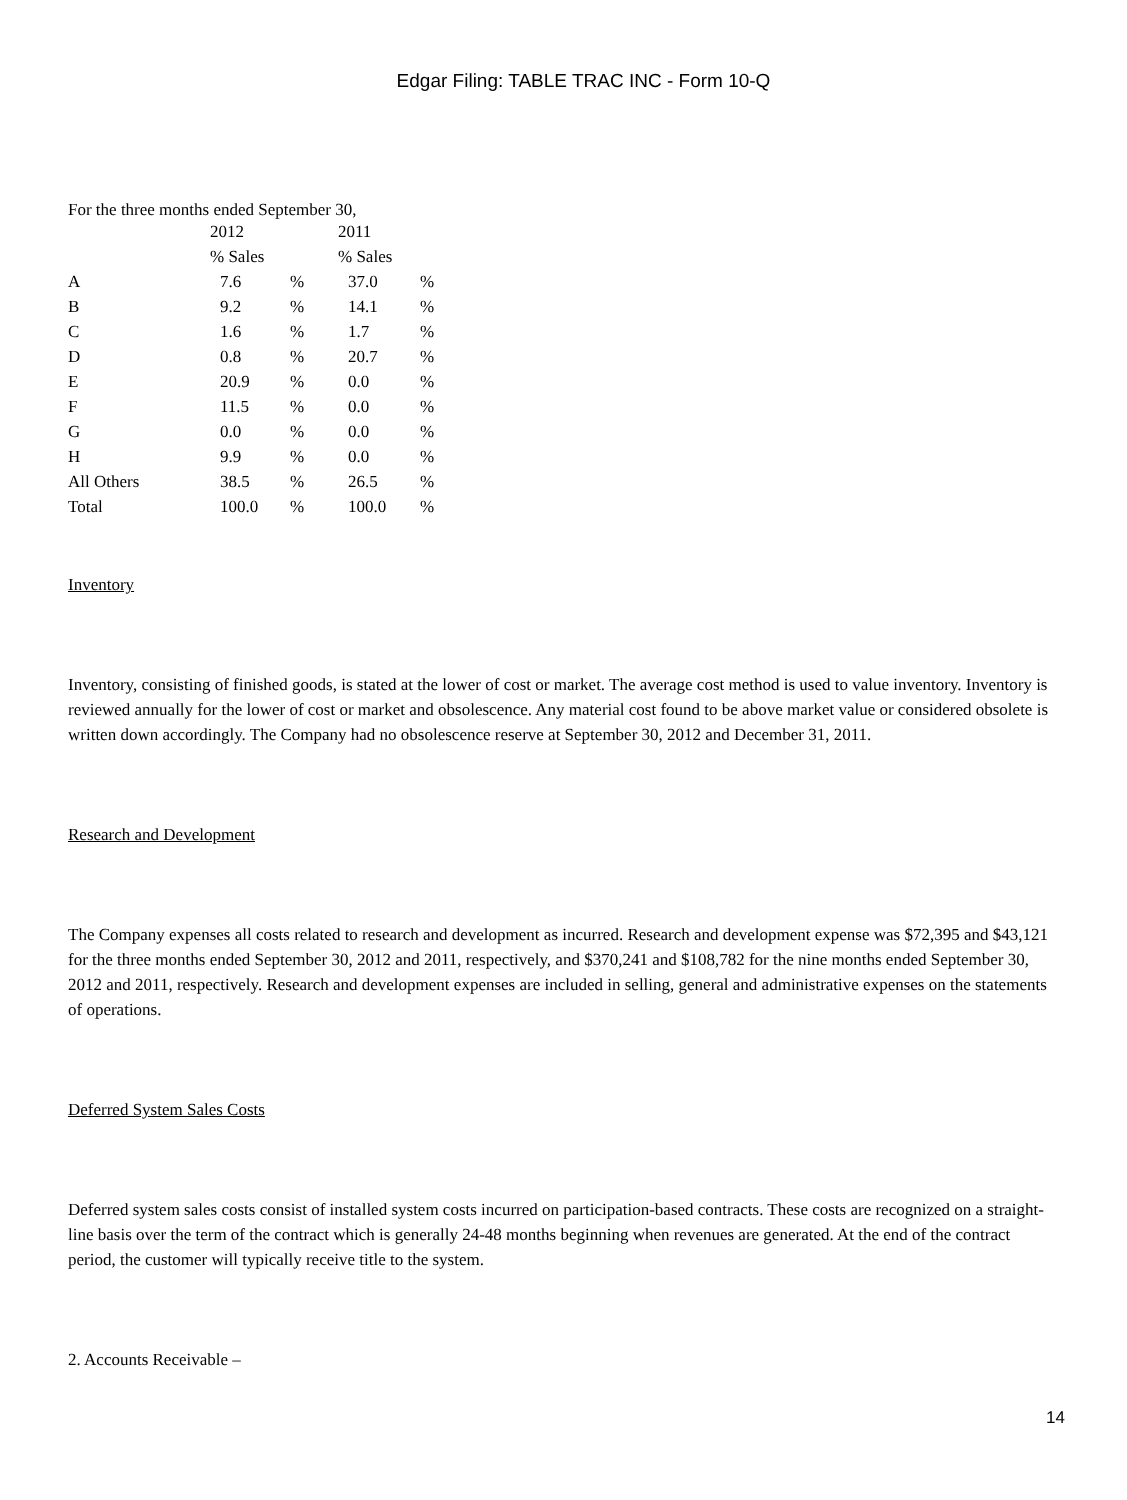Edgar Filing: TABLE TRAC INC - Form 10-Q
For the three months ended September 30,
| | 2012 | | 2011 | |
| | % Sales | | % Sales | |
| A | 7.6 | % | 37.0 | % |
| B | 9.2 | % | 14.1 | % |
| C | 1.6 | % | 1.7 | % |
| D | 0.8 | % | 20.7 | % |
| E | 20.9 | % | 0.0 | % |
| F | 11.5 | % | 0.0 | % |
| G | 0.0 | % | 0.0 | % |
| H | 9.9 | % | 0.0 | % |
| All Others | 38.5 | % | 26.5 | % |
| Total | 100.0 | % | 100.0 | % |
Inventory
Inventory, consisting of finished goods, is stated at the lower of cost or market. The average cost method is used to value inventory. Inventory is reviewed annually for the lower of cost or market and obsolescence. Any material cost found to be above market value or considered obsolete is written down accordingly. The Company had no obsolescence reserve at September 30, 2012 and December 31, 2011.
Research and Development
The Company expenses all costs related to research and development as incurred. Research and development expense was $72,395 and $43,121 for the three months ended September 30, 2012 and 2011, respectively, and $370,241 and $108,782 for the nine months ended September 30, 2012 and 2011, respectively. Research and development expenses are included in selling, general and administrative expenses on the statements of operations.
Deferred System Sales Costs
Deferred system sales costs consist of installed system costs incurred on participation-based contracts. These costs are recognized on a straight-line basis over the term of the contract which is generally 24-48 months beginning when revenues are generated. At the end of the contract period, the customer will typically receive title to the system.
2. Accounts Receivable –
14